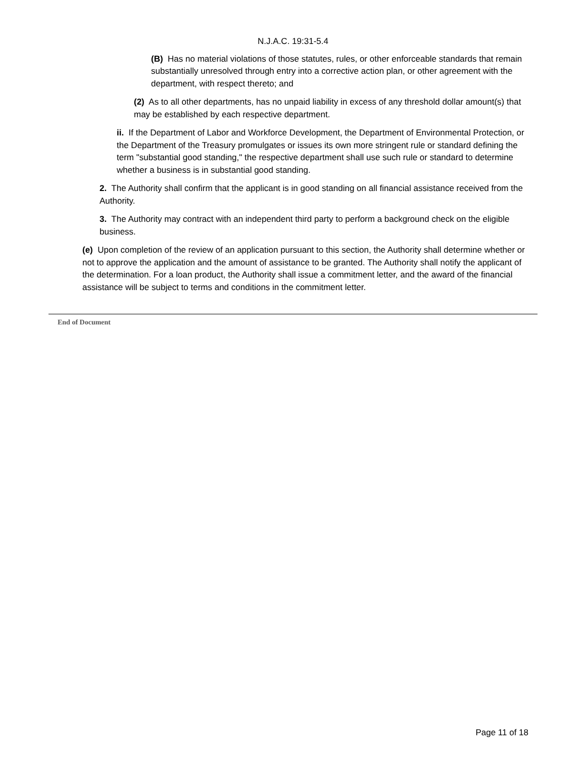N.J.A.C. 19:31-5.4
(B) Has no material violations of those statutes, rules, or other enforceable standards that remain substantially unresolved through entry into a corrective action plan, or other agreement with the department, with respect thereto; and
(2) As to all other departments, has no unpaid liability in excess of any threshold dollar amount(s) that may be established by each respective department.
ii. If the Department of Labor and Workforce Development, the Department of Environmental Protection, or the Department of the Treasury promulgates or issues its own more stringent rule or standard defining the term "substantial good standing," the respective department shall use such rule or standard to determine whether a business is in substantial good standing.
2. The Authority shall confirm that the applicant is in good standing on all financial assistance received from the Authority.
3. The Authority may contract with an independent third party to perform a background check on the eligible business.
(e) Upon completion of the review of an application pursuant to this section, the Authority shall determine whether or not to approve the application and the amount of assistance to be granted. The Authority shall notify the applicant of the determination. For a loan product, the Authority shall issue a commitment letter, and the award of the financial assistance will be subject to terms and conditions in the commitment letter.
End of Document
Page 11 of 18